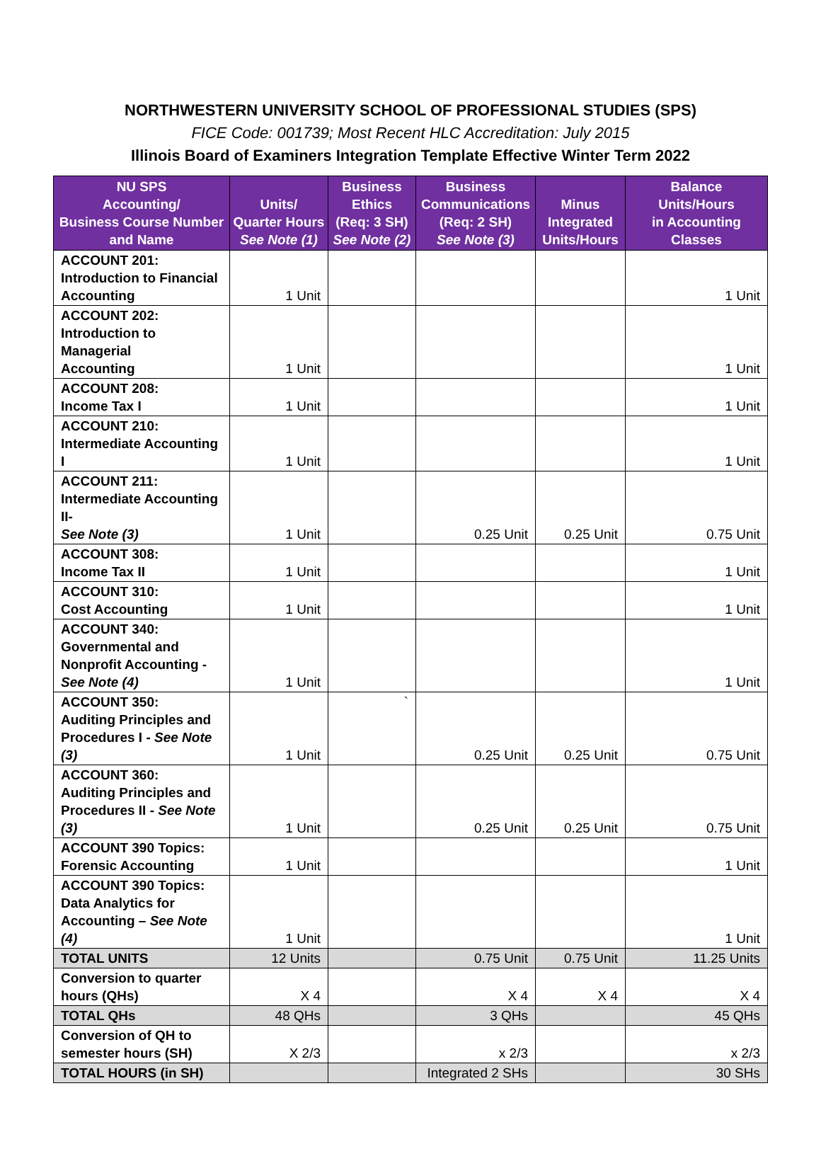NORTHWESTERN UNIVERSITY SCHOOL OF PROFESSIONAL STUDIES (SPS)
FICE Code: 001739; Most Recent HLC Accreditation: July 2015
Illinois Board of Examiners Integration Template Effective Winter Term 2022
| NU SPS Accounting/ Business Course Number and Name | Units/ Quarter Hours See Note (1) | Business Ethics (Req: 3 SH) See Note (2) | Business Communications (Req: 2 SH) See Note (3) | Minus Integrated Units/Hours | Balance Units/Hours in Accounting Classes |
| --- | --- | --- | --- | --- | --- |
| ACCOUNT 201: Introduction to Financial Accounting | 1 Unit | | | | 1 Unit |
| ACCOUNT 202: Introduction to Managerial Accounting | 1 Unit | | | | 1 Unit |
| ACCOUNT 208: Income Tax I | 1 Unit | | | | 1 Unit |
| ACCOUNT 210: Intermediate Accounting I | 1 Unit | | | | 1 Unit |
| ACCOUNT 211: Intermediate Accounting II- See Note (3) | 1 Unit | | 0.25 Unit | 0.25 Unit | 0.75 Unit |
| ACCOUNT 308: Income Tax II | 1 Unit | | | | 1 Unit |
| ACCOUNT 310: Cost Accounting | 1 Unit | | | | 1 Unit |
| ACCOUNT 340: Governmental and Nonprofit Accounting - See Note (4) | 1 Unit | | | | 1 Unit |
| ACCOUNT 350: Auditing Principles and Procedures I - See Note (3) | 1 Unit | ` | 0.25 Unit | 0.25 Unit | 0.75 Unit |
| ACCOUNT 360: Auditing Principles and Procedures II - See Note (3) | 1 Unit | | 0.25 Unit | 0.25 Unit | 0.75 Unit |
| ACCOUNT 390 Topics: Forensic Accounting | 1 Unit | | | | 1 Unit |
| ACCOUNT 390 Topics: Data Analytics for Accounting – See Note (4) | 1 Unit | | | | 1 Unit |
| TOTAL UNITS | 12 Units | | 0.75 Unit | 0.75 Unit | 11.25 Units |
| Conversion to quarter hours (QHs) | X 4 | | X 4 | X 4 | X 4 |
| TOTAL QHs | 48 QHs | | 3 QHs | | 45 QHs |
| Conversion of QH to semester hours (SH) | X 2/3 | | x 2/3 | | x 2/3 |
| TOTAL HOURS (in SH) | | | Integrated 2 SHs | | 30 SHs |